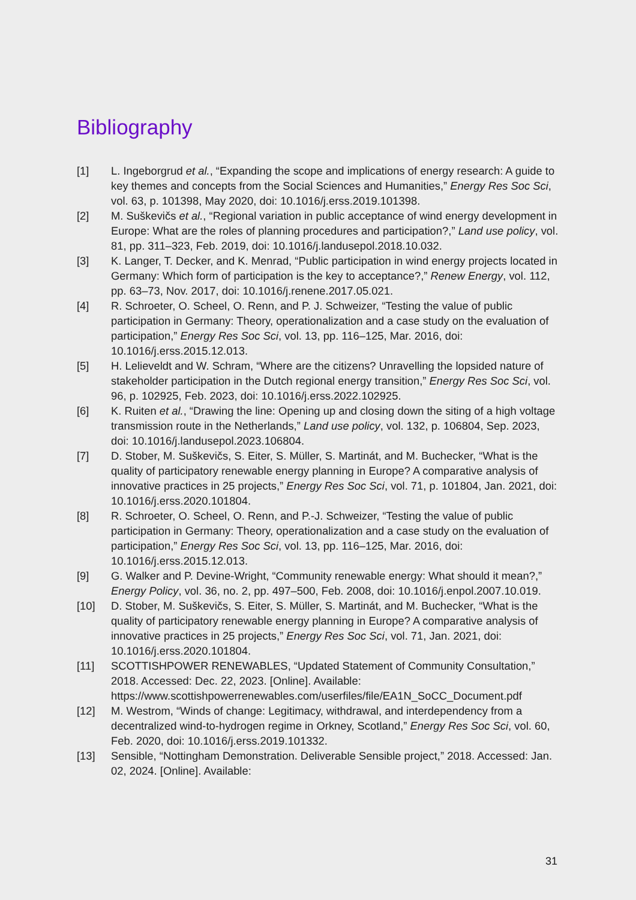Bibliography
[1] L. Ingeborgrud et al., “Expanding the scope and implications of energy research: A guide to key themes and concepts from the Social Sciences and Humanities,” Energy Res Soc Sci, vol. 63, p. 101398, May 2020, doi: 10.1016/j.erss.2019.101398.
[2] M. Suškevičs et al., “Regional variation in public acceptance of wind energy development in Europe: What are the roles of planning procedures and participation?,” Land use policy, vol. 81, pp. 311–323, Feb. 2019, doi: 10.1016/j.landusepol.2018.10.032.
[3] K. Langer, T. Decker, and K. Menrad, “Public participation in wind energy projects located in Germany: Which form of participation is the key to acceptance?,” Renew Energy, vol. 112, pp. 63–73, Nov. 2017, doi: 10.1016/j.renene.2017.05.021.
[4] R. Schroeter, O. Scheel, O. Renn, and P. J. Schweizer, “Testing the value of public participation in Germany: Theory, operationalization and a case study on the evaluation of participation,” Energy Res Soc Sci, vol. 13, pp. 116–125, Mar. 2016, doi: 10.1016/j.erss.2015.12.013.
[5] H. Lelieveldt and W. Schram, “Where are the citizens? Unravelling the lopsided nature of stakeholder participation in the Dutch regional energy transition,” Energy Res Soc Sci, vol. 96, p. 102925, Feb. 2023, doi: 10.1016/j.erss.2022.102925.
[6] K. Ruiten et al., “Drawing the line: Opening up and closing down the siting of a high voltage transmission route in the Netherlands,” Land use policy, vol. 132, p. 106804, Sep. 2023, doi: 10.1016/j.landusepol.2023.106804.
[7] D. Stober, M. Suškevičs, S. Eiter, S. Müller, S. Martinát, and M. Buchecker, “What is the quality of participatory renewable energy planning in Europe? A comparative analysis of innovative practices in 25 projects,” Energy Res Soc Sci, vol. 71, p. 101804, Jan. 2021, doi: 10.1016/j.erss.2020.101804.
[8] R. Schroeter, O. Scheel, O. Renn, and P.-J. Schweizer, “Testing the value of public participation in Germany: Theory, operationalization and a case study on the evaluation of participation,” Energy Res Soc Sci, vol. 13, pp. 116–125, Mar. 2016, doi: 10.1016/j.erss.2015.12.013.
[9] G. Walker and P. Devine-Wright, “Community renewable energy: What should it mean?,” Energy Policy, vol. 36, no. 2, pp. 497–500, Feb. 2008, doi: 10.1016/j.enpol.2007.10.019.
[10] D. Stober, M. Suškevičs, S. Eiter, S. Müller, S. Martinát, and M. Buchecker, “What is the quality of participatory renewable energy planning in Europe? A comparative analysis of innovative practices in 25 projects,” Energy Res Soc Sci, vol. 71, Jan. 2021, doi: 10.1016/j.erss.2020.101804.
[11] SCOTTISHPOWER RENEWABLES, “Updated Statement of Community Consultation,” 2018. Accessed: Dec. 22, 2023. [Online]. Available: https://www.scottishpowerrenewables.com/userfiles/file/EA1N_SoCC_Document.pdf
[12] M. Westrom, “Winds of change: Legitimacy, withdrawal, and interdependency from a decentralized wind-to-hydrogen regime in Orkney, Scotland,” Energy Res Soc Sci, vol. 60, Feb. 2020, doi: 10.1016/j.erss.2019.101332.
[13] Sensible, “Nottingham Demonstration. Deliverable Sensible project,” 2018. Accessed: Jan. 02, 2024. [Online]. Available:
31